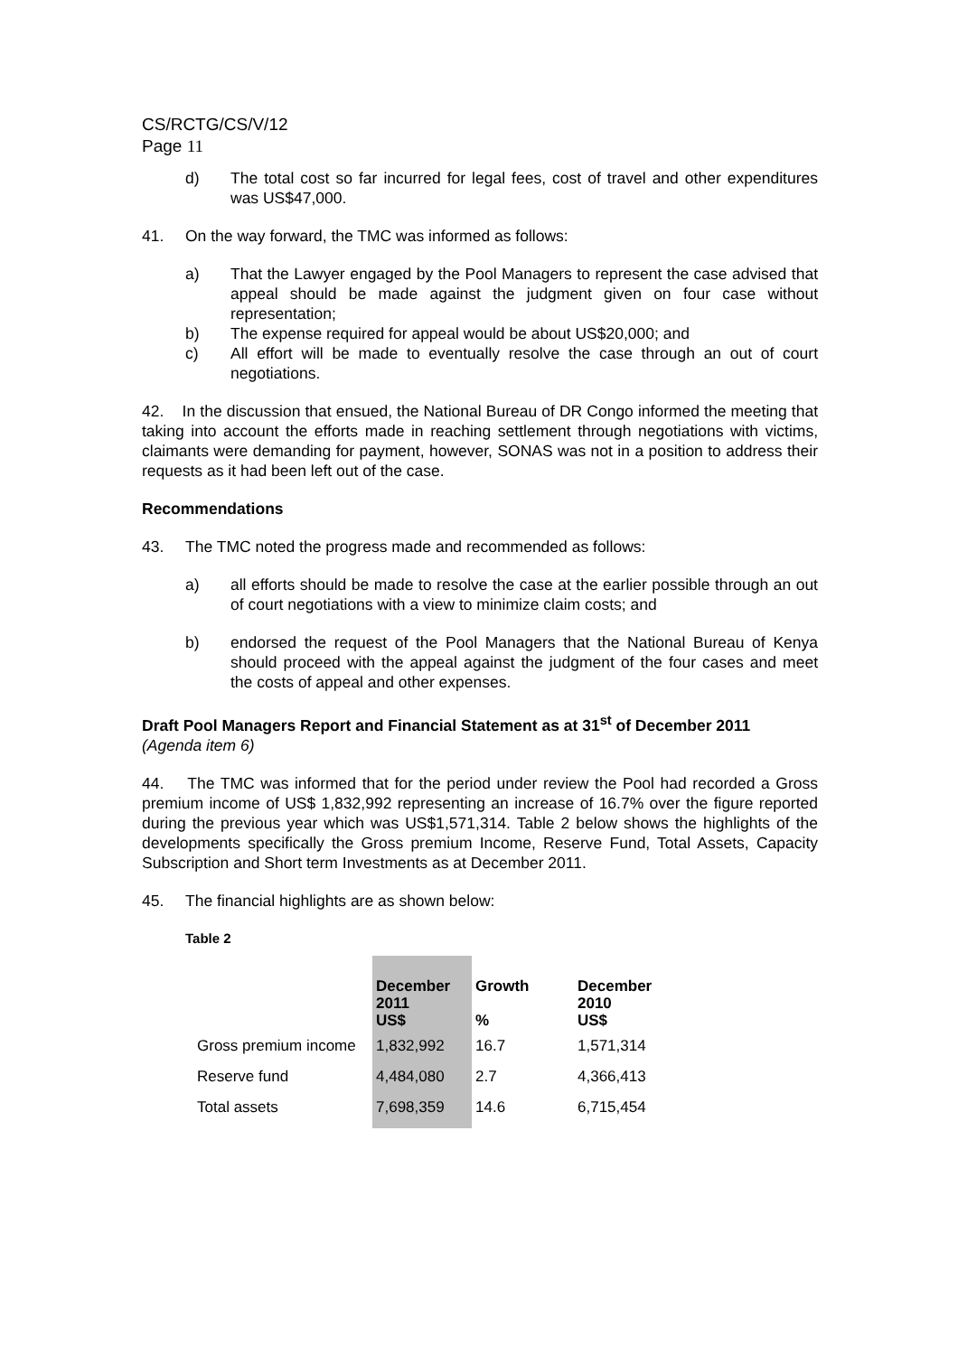CS/RCTG/CS/V/12
Page 11
d) The total cost so far incurred for legal fees, cost of travel and other expenditures was US$47,000.
41. On the way forward, the TMC was informed as follows:
a) That the Lawyer engaged by the Pool Managers to represent the case advised that appeal should be made against the judgment given on four case without representation;
b) The expense required for appeal would be about US$20,000; and
c) All effort will be made to eventually resolve the case through an out of court negotiations.
42. In the discussion that ensued, the National Bureau of DR Congo informed the meeting that taking into account the efforts made in reaching settlement through negotiations with victims, claimants were demanding for payment, however, SONAS was not in a position to address their requests as it had been left out of the case.
Recommendations
43. The TMC noted the progress made and recommended as follows:
a) all efforts should be made to resolve the case at the earlier possible through an out of court negotiations with a view to minimize claim costs; and
b) endorsed the request of the Pool Managers that the National Bureau of Kenya should proceed with the appeal against the judgment of the four cases and meet the costs of appeal and other expenses.
Draft Pool Managers Report and Financial Statement as at 31<sup>st</sup> of December 2011
(Agenda item 6)
44. The TMC was informed that for the period under review the Pool had recorded a Gross premium income of US$ 1,832,992 representing an increase of 16.7% over the figure reported during the previous year which was US$1,571,314. Table 2 below shows the highlights of the developments specifically the Gross premium Income, Reserve Fund, Total Assets, Capacity Subscription and Short term Investments as at December 2011.
45. The financial highlights are as shown below:
Table 2
| | December 2011 US$ | Growth % | December 2010 US$ |
| --- | --- | --- | --- |
| Gross premium income | 1,832,992 | 16.7 | 1,571,314 |
| Reserve fund | 4,484,080 | 2.7 | 4,366,413 |
| Total assets | 7,698,359 | 14.6 | 6,715,454 |